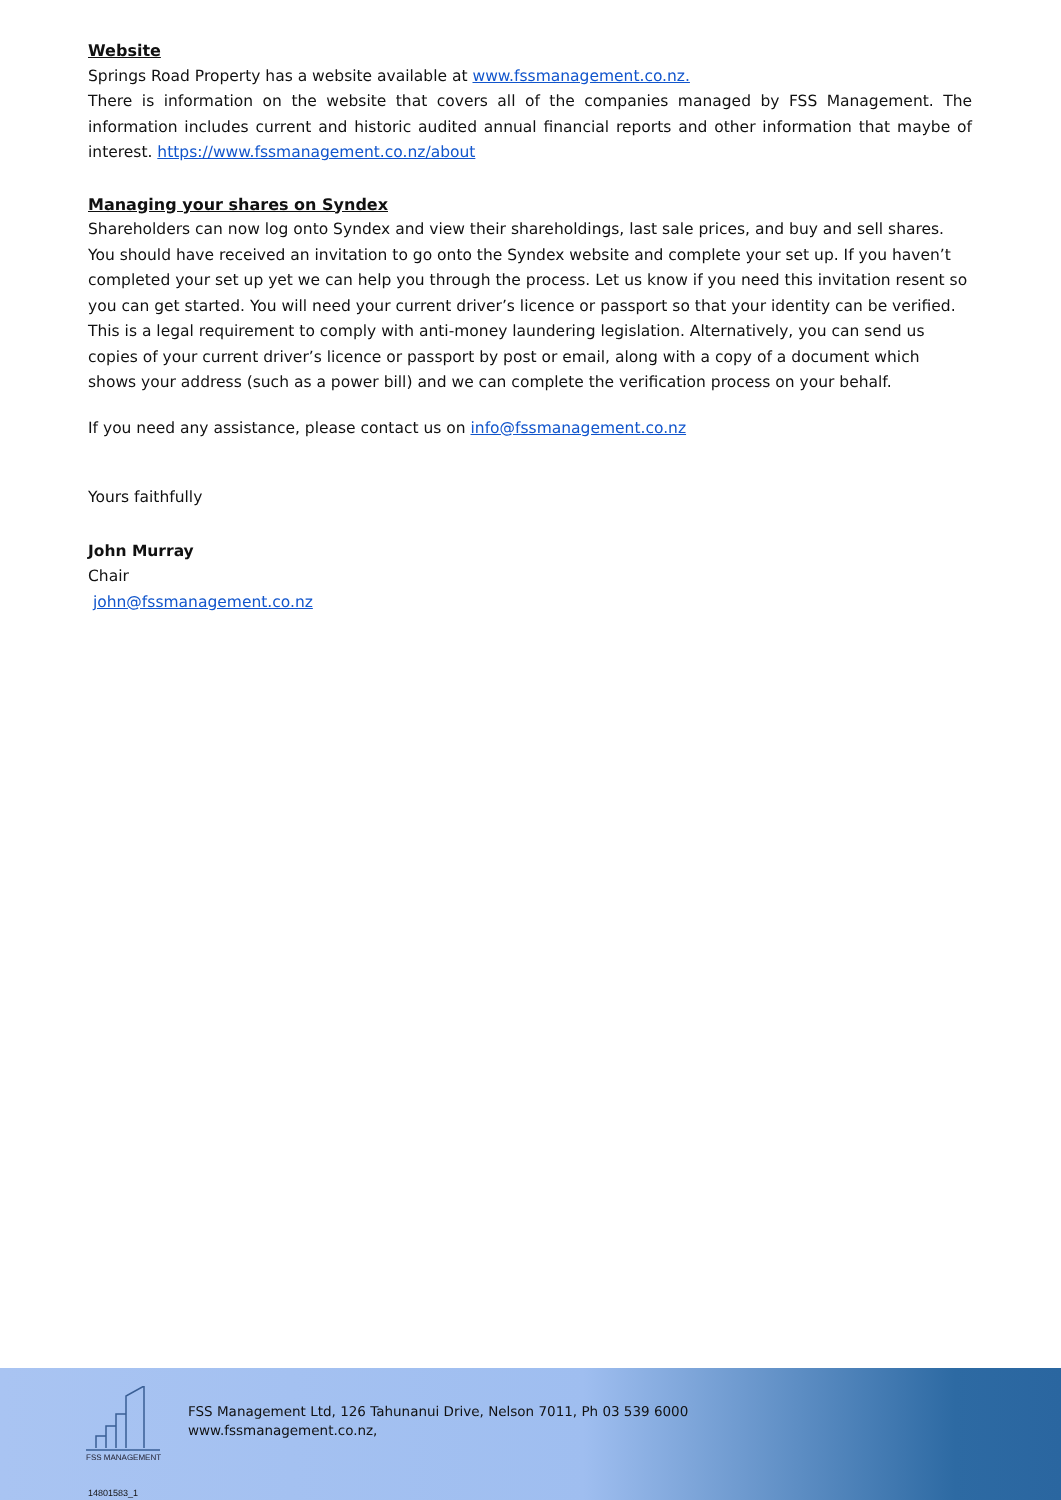Website
Springs Road Property has a website available at www.fssmanagement.co.nz.
There is information on the website that covers all of the companies managed by FSS Management. The information includes current and historic audited annual financial reports and other information that maybe of interest. https://www.fssmanagement.co.nz/about
Managing your shares on Syndex
Shareholders can now log onto Syndex and view their shareholdings, last sale prices, and buy and sell shares. You should have received an invitation to go onto the Syndex website and complete your set up. If you haven’t completed your set up yet we can help you through the process. Let us know if you need this invitation resent so you can get started. You will need your current driver’s licence or passport so that your identity can be verified. This is a legal requirement to comply with anti-money laundering legislation. Alternatively, you can send us copies of your current driver’s licence or passport by post or email, along with a copy of a document which shows your address (such as a power bill) and we can complete the verification process on your behalf.
If you need any assistance, please contact us on info@fssmanagement.co.nz
Yours faithfully
John Murray
Chair
john@fssmanagement.co.nz
FSS MANAGEMENT
FSS Management Ltd, 126 Tahunanui Drive, Nelson 7011, Ph 03 539 6000
www.fssmanagement.co.nz,
14801583_1